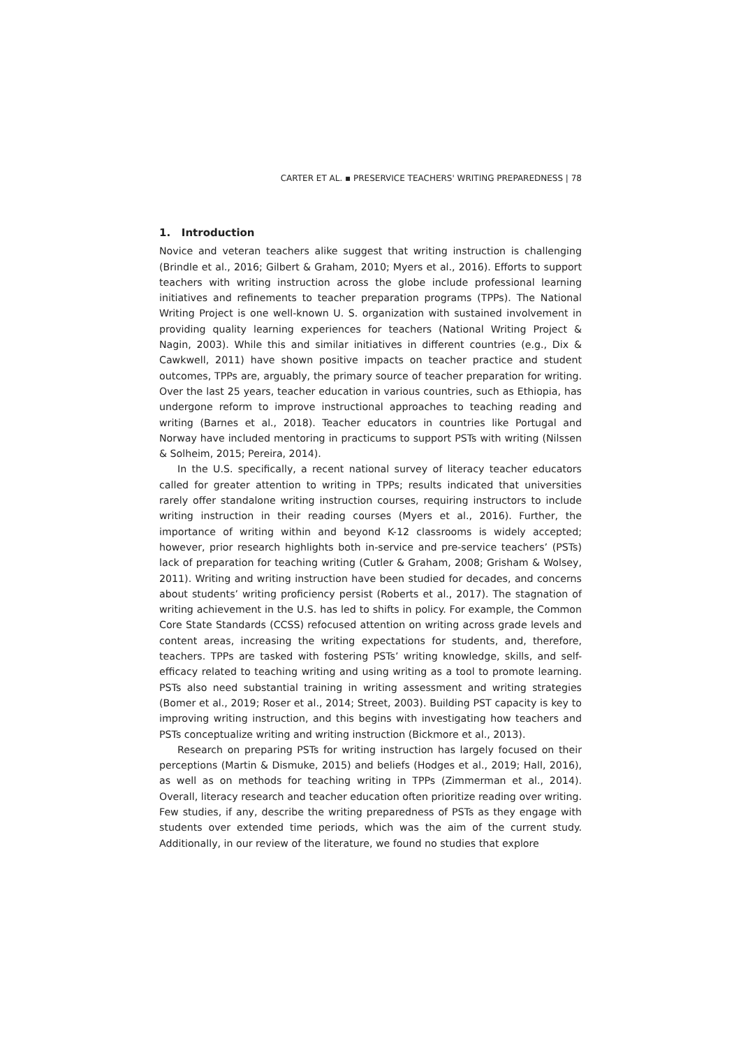CARTER ET AL. ▪ PRESERVICE TEACHERS' WRITING PREPAREDNESS | 78
1. Introduction
Novice and veteran teachers alike suggest that writing instruction is challenging (Brindle et al., 2016; Gilbert & Graham, 2010; Myers et al., 2016). Efforts to support teachers with writing instruction across the globe include professional learning initiatives and refinements to teacher preparation programs (TPPs). The National Writing Project is one well-known U. S. organization with sustained involvement in providing quality learning experiences for teachers (National Writing Project & Nagin, 2003). While this and similar initiatives in different countries (e.g., Dix & Cawkwell, 2011) have shown positive impacts on teacher practice and student outcomes, TPPs are, arguably, the primary source of teacher preparation for writing. Over the last 25 years, teacher education in various countries, such as Ethiopia, has undergone reform to improve instructional approaches to teaching reading and writing (Barnes et al., 2018). Teacher educators in countries like Portugal and Norway have included mentoring in practicums to support PSTs with writing (Nilssen & Solheim, 2015; Pereira, 2014).
In the U.S. specifically, a recent national survey of literacy teacher educators called for greater attention to writing in TPPs; results indicated that universities rarely offer standalone writing instruction courses, requiring instructors to include writing instruction in their reading courses (Myers et al., 2016). Further, the importance of writing within and beyond K-12 classrooms is widely accepted; however, prior research highlights both in-service and pre-service teachers’ (PSTs) lack of preparation for teaching writing (Cutler & Graham, 2008; Grisham & Wolsey, 2011). Writing and writing instruction have been studied for decades, and concerns about students’ writing proficiency persist (Roberts et al., 2017). The stagnation of writing achievement in the U.S. has led to shifts in policy. For example, the Common Core State Standards (CCSS) refocused attention on writing across grade levels and content areas, increasing the writing expectations for students, and, therefore, teachers. TPPs are tasked with fostering PSTs’ writing knowledge, skills, and self-efficacy related to teaching writing and using writing as a tool to promote learning. PSTs also need substantial training in writing assessment and writing strategies (Bomer et al., 2019; Roser et al., 2014; Street, 2003). Building PST capacity is key to improving writing instruction, and this begins with investigating how teachers and PSTs conceptualize writing and writing instruction (Bickmore et al., 2013).
Research on preparing PSTs for writing instruction has largely focused on their perceptions (Martin & Dismuke, 2015) and beliefs (Hodges et al., 2019; Hall, 2016), as well as on methods for teaching writing in TPPs (Zimmerman et al., 2014). Overall, literacy research and teacher education often prioritize reading over writing. Few studies, if any, describe the writing preparedness of PSTs as they engage with students over extended time periods, which was the aim of the current study. Additionally, in our review of the literature, we found no studies that explore